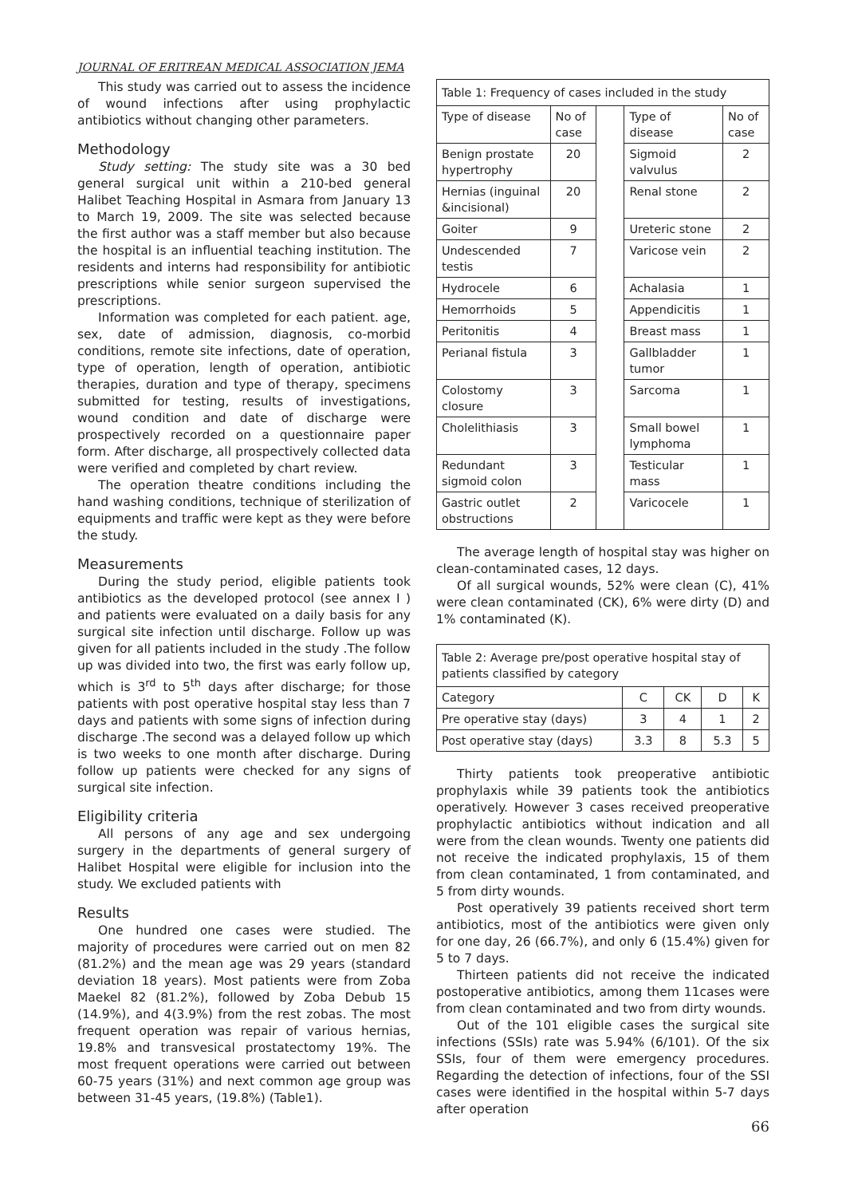JOURNAL OF ERITREAN MEDICAL ASSOCIATION JEMA
This study was carried out to assess the incidence of wound infections after using prophylactic antibiotics without changing other parameters.
Methodology
Study setting: The study site was a 30 bed general surgical unit within a 210-bed general Halibet Teaching Hospital in Asmara from January 13 to March 19, 2009. The site was selected because the first author was a staff member but also because the hospital is an influential teaching institution. The residents and interns had responsibility for antibiotic prescriptions while senior surgeon supervised the prescriptions.
Information was completed for each patient. age, sex, date of admission, diagnosis, co-morbid conditions, remote site infections, date of operation, type of operation, length of operation, antibiotic therapies, duration and type of therapy, specimens submitted for testing, results of investigations, wound condition and date of discharge were prospectively recorded on a questionnaire paper form. After discharge, all prospectively collected data were verified and completed by chart review.
The operation theatre conditions including the hand washing conditions, technique of sterilization of equipments and traffic were kept as they were before the study.
Measurements
During the study period, eligible patients took antibiotics as the developed protocol (see annex I ) and patients were evaluated on a daily basis for any surgical site infection until discharge. Follow up was given for all patients included in the study .The follow up was divided into two, the first was early follow up, which is 3<sup>rd</sup> to 5<sup>th</sup> days after discharge; for those patients with post operative hospital stay less than 7 days and patients with some signs of infection during discharge .The second was a delayed follow up which is two weeks to one month after discharge. During follow up patients were checked for any signs of surgical site infection.
Eligibility criteria
All persons of any age and sex undergoing surgery in the departments of general surgery of Halibet Hospital were eligible for inclusion into the study. We excluded patients with
Results
One hundred one cases were studied. The majority of procedures were carried out on men 82 (81.2%) and the mean age was 29 years (standard deviation 18 years). Most patients were from Zoba Maekel 82 (81.2%), followed by Zoba Debub 15 (14.9%), and 4(3.9%) from the rest zobas. The most frequent operation was repair of various hernias, 19.8% and transvesical prostatectomy 19%. The most frequent operations were carried out between 60-75 years (31%) and next common age group was between 31-45 years, (19.8%) (Table1).
| Table 1: Frequency of cases included in the study | | | | |
| Type of disease | No of case | | Type of disease | No of case |
| Benign prostate hypertrophy | 20 | | Sigmoid valvulus | 2 |
| Hernias (inguinal &incisional) | 20 | | Renal stone | 2 |
| Goiter | 9 | | Ureteric stone | 2 |
| Undescended testis | 7 | | Varicose vein | 2 |
| Hydrocele | 6 | | Achalasia | 1 |
| Hemorrhoids | 5 | | Appendicitis | 1 |
| Peritonitis | 4 | | Breast mass | 1 |
| Perianal fistula | 3 | | Gallbladder tumor | 1 |
| Colostomy closure | 3 | | Sarcoma | 1 |
| Cholelithiasis | 3 | | Small bowel lymphoma | 1 |
| Redundant sigmoid colon | 3 | | Testicular mass | 1 |
| Gastric outlet obstructions | 2 | | Varicocele | 1 |
The average length of hospital stay was higher on clean-contaminated cases, 12 days.
Of all surgical wounds, 52% were clean (C), 41% were clean contaminated (CK), 6% were dirty (D) and 1% contaminated (K).
| Table 2: Average pre/post operative hospital stay of patients classified by category | | | | |
| Category | C | CK | D | K |
| Pre operative stay (days) | 3 | 4 | 1 | 2 |
| Post operative stay (days) | 3.3 | 8 | 5.3 | 5 |
Thirty patients took preoperative antibiotic prophylaxis while 39 patients took the antibiotics operatively. However 3 cases received preoperative prophylactic antibiotics without indication and all were from the clean wounds. Twenty one patients did not receive the indicated prophylaxis, 15 of them from clean contaminated, 1 from contaminated, and 5 from dirty wounds.
Post operatively 39 patients received short term antibiotics, most of the antibiotics were given only for one day, 26 (66.7%), and only 6 (15.4%) given for 5 to 7 days.
Thirteen patients did not receive the indicated postoperative antibiotics, among them 11cases were from clean contaminated and two from dirty wounds.
Out of the 101 eligible cases the surgical site infections (SSIs) rate was 5.94% (6/101). Of the six SSIs, four of them were emergency procedures. Regarding the detection of infections, four of the SSI cases were identified in the hospital within 5-7 days after operation
66